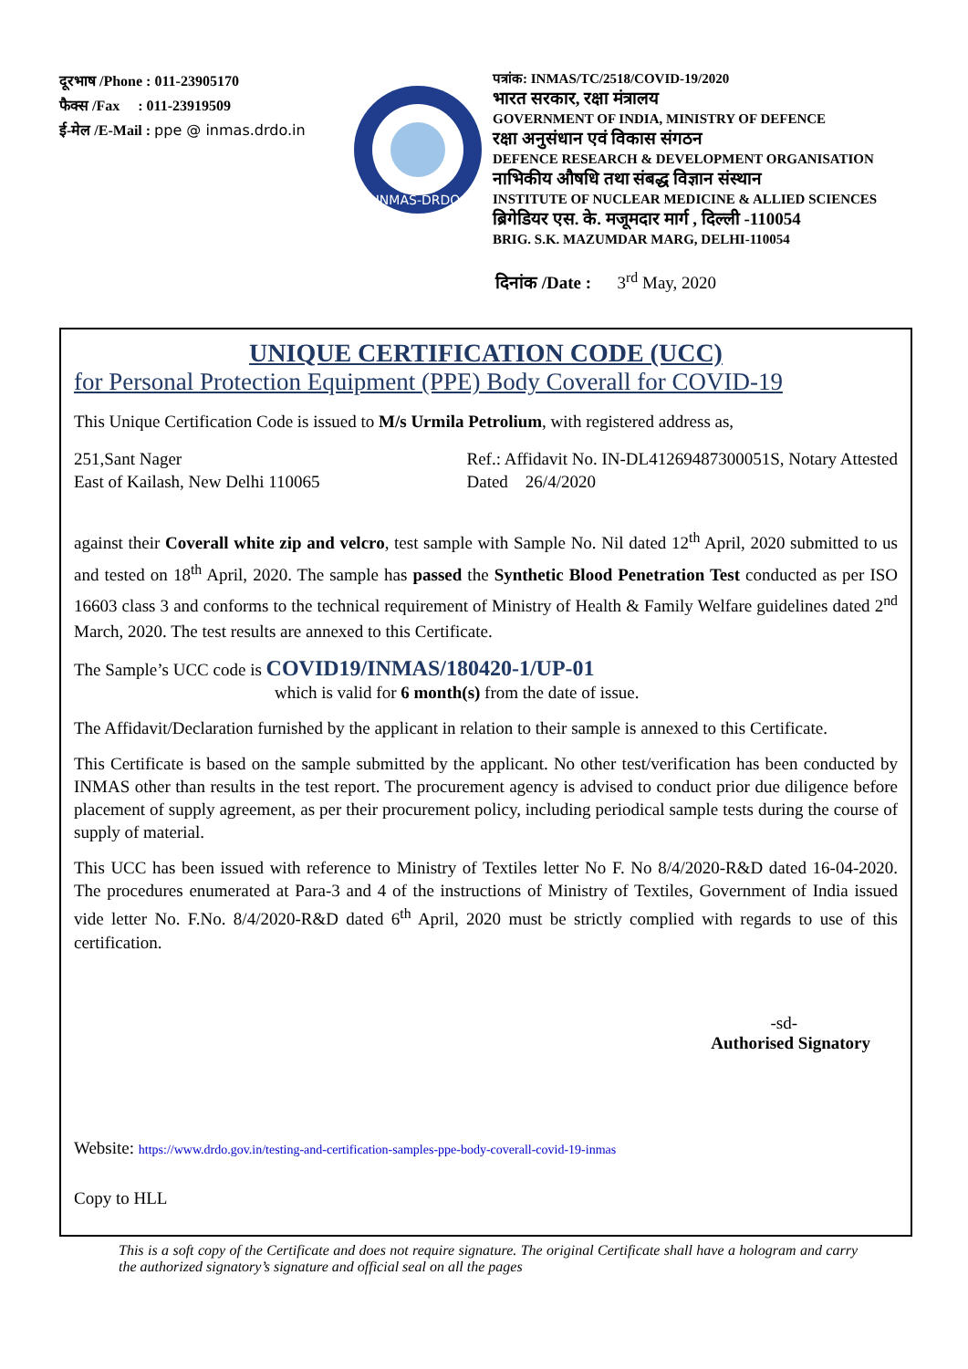दूरभाष /Phone : 011-23905170
फैक्स /Fax : 011-23919509
ई-मेल /E-Mail : ppe @ inmas.drdo.in
INMAS-DRDO
पत्रांक: INMAS/TC/2518/COVID-19/2020
भारत सरकार, रक्षा मंत्रालय
GOVERNMENT OF INDIA, MINISTRY OF DEFENCE
रक्षा अनुसंधान एवं विकास संगठन
DEFENCE RESEARCH & DEVELOPMENT ORGANISATION
नाभिकीय औषधि तथा संबद्ध विज्ञान संस्थान
INSTITUTE OF NUCLEAR MEDICINE & ALLIED SCIENCES
ब्रिगेडियर एस. के. मजूमदार मार्ग , दिल्ली -110054
BRIG. S.K. MAZUMDAR MARG, DELHI-110054
दिनांक /Date : 3<sup>rd</sup> May, 2020
UNIQUE CERTIFICATION CODE (UCC)
for Personal Protection Equipment (PPE) Body Coverall for COVID-19
This Unique Certification Code is issued to M/s Urmila Petrolium, with registered address as,
251,Sant Nager
East of Kailash, New Delhi 110065
Ref.: Affidavit No. IN-DL41269487300051S, Notary Attested
Dated 26/4/2020
against their Coverall white zip and velcro, test sample with Sample No. Nil dated 12<sup>th</sup> April, 2020 submitted to us and tested on 18<sup>th</sup> April, 2020. The sample has passed the Synthetic Blood Penetration Test conducted as per ISO 16603 class 3 and conforms to the technical requirement of Ministry of Health & Family Welfare guidelines dated 2<sup>nd</sup> March, 2020. The test results are annexed to this Certificate.
The Sample’s UCC code is COVID19/INMAS/180420-1/UP-01
which is valid for 6 month(s) from the date of issue.
The Affidavit/Declaration furnished by the applicant in relation to their sample is annexed to this Certificate.
This Certificate is based on the sample submitted by the applicant. No other test/verification has been conducted by INMAS other than results in the test report. The procurement agency is advised to conduct prior due diligence before placement of supply agreement, as per their procurement policy, including periodical sample tests during the course of supply of material.
This UCC has been issued with reference to Ministry of Textiles letter No F. No 8/4/2020-R&D dated 16-04-2020. The procedures enumerated at Para-3 and 4 of the instructions of Ministry of Textiles, Government of India issued vide letter No. F.No. 8/4/2020-R&D dated 6<sup>th</sup> April, 2020 must be strictly complied with regards to use of this certification.
-sd-
Authorised Signatory
Website: https://www.drdo.gov.in/testing-and-certification-samples-ppe-body-coverall-covid-19-inmas
Copy to HLL
This is a soft copy of the Certificate and does not require signature. The original Certificate shall have a hologram and carry the authorized signatory’s signature and official seal on all the pages